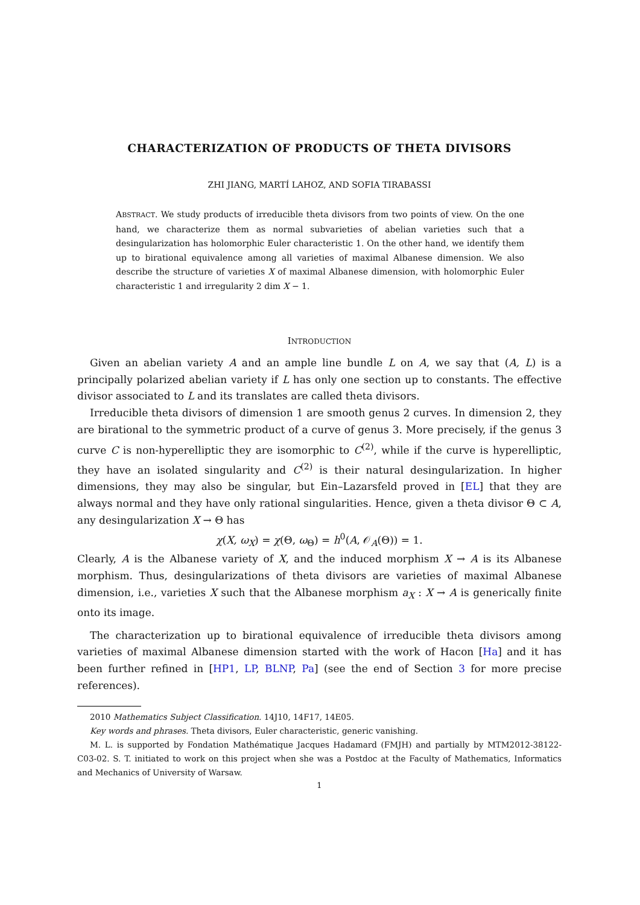CHARACTERIZATION OF PRODUCTS OF THETA DIVISORS
ZHI JIANG, MARTÍ LAHOZ, AND SOFIA TIRABASSI
ABSTRACT. We study products of irreducible theta divisors from two points of view. On the one hand, we characterize them as normal subvarieties of abelian varieties such that a desingularization has holomorphic Euler characteristic 1. On the other hand, we identify them up to birational equivalence among all varieties of maximal Albanese dimension. We also describe the structure of varieties X of maximal Albanese dimension, with holomorphic Euler characteristic 1 and irregularity 2 dim X − 1.
INTRODUCTION
Given an abelian variety A and an ample line bundle L on A, we say that (A, L) is a principally polarized abelian variety if L has only one section up to constants. The effective divisor associated to L and its translates are called theta divisors.
Irreducible theta divisors of dimension 1 are smooth genus 2 curves. In dimension 2, they are birational to the symmetric product of a curve of genus 3. More precisely, if the genus 3 curve C is non-hyperelliptic they are isomorphic to C<sup>(2)</sup>, while if the curve is hyperelliptic, they have an isolated singularity and C<sup>(2)</sup> is their natural desingularization. In higher dimensions, they may also be singular, but Ein–Lazarsfeld proved in [EL] that they are always normal and they have only rational singularities. Hence, given a theta divisor Θ ⊂ A, any desingularization X → Θ has
χ(X, ω<sub>X</sub>) = χ(Θ, ω<sub>Θ</sub>) = h<sup>0</sup>(A, 𝒪<sub>A</sub>(Θ)) = 1.
Clearly, A is the Albanese variety of X, and the induced morphism X → A is its Albanese morphism. Thus, desingularizations of theta divisors are varieties of maximal Albanese dimension, i.e., varieties X such that the Albanese morphism a<sub>X</sub> : X → A is generically finite onto its image.
The characterization up to birational equivalence of irreducible theta divisors among varieties of maximal Albanese dimension started with the work of Hacon [Ha] and it has been further refined in [HP1, LP, BLNP, Pa] (see the end of Section 3 for more precise references).
2010 Mathematics Subject Classification. 14J10, 14F17, 14E05.
Key words and phrases. Theta divisors, Euler characteristic, generic vanishing.
M. L. is supported by Fondation Mathématique Jacques Hadamard (FMJH) and partially by MTM2012-38122-C03-02. S. T. initiated to work on this project when she was a Postdoc at the Faculty of Mathematics, Informatics and Mechanics of University of Warsaw.
1